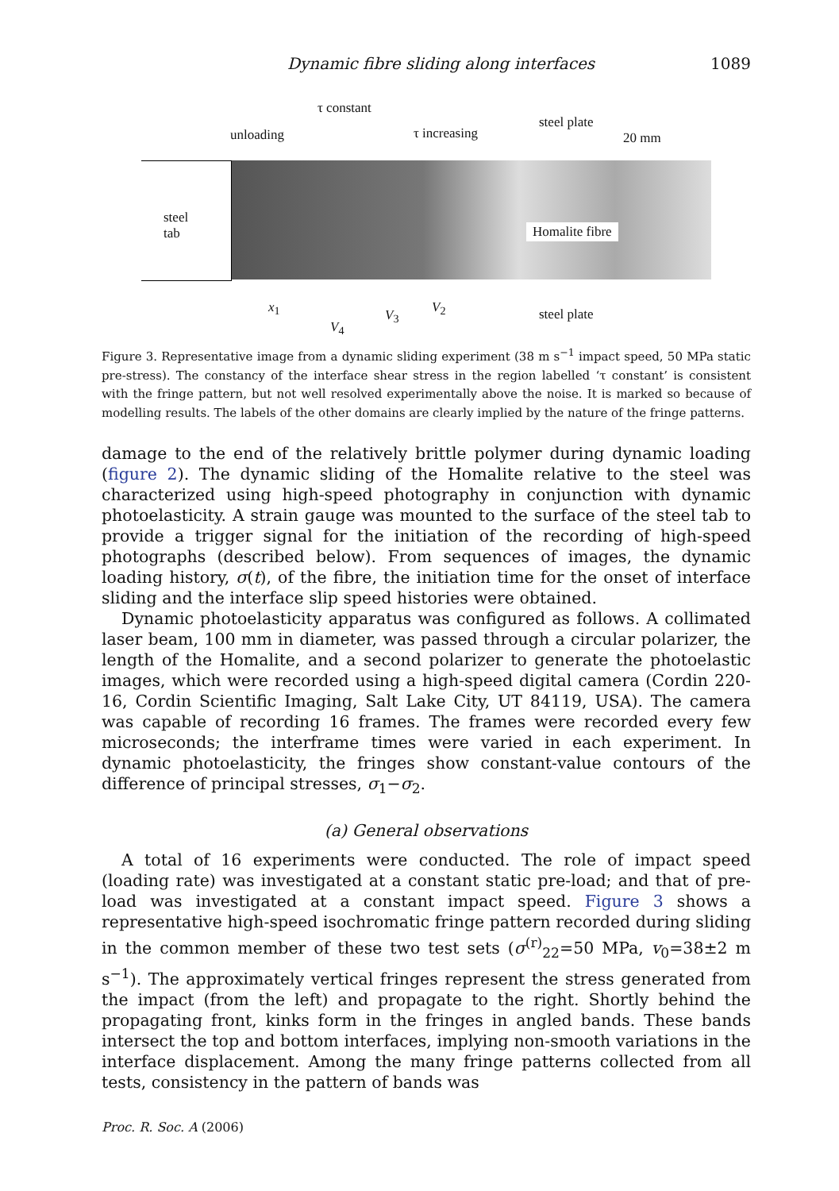Dynamic fibre sliding along interfaces 1089
τ constant
unloading τ increasing
steel plate
20 mm
steel
tab Homalite fibre
x<sub>1</sub>
V<sub>4</sub>
V<sub>3</sub> V<sub>2</sub> steel plate
Figure 3. Representative image from a dynamic sliding experiment (38 m s<sup>−1</sup> impact speed, 50 MPa static pre-stress). The constancy of the interface shear stress in the region labelled ‘τ constant’ is consistent with the fringe pattern, but not well resolved experimentally above the noise. It is marked so because of modelling results. The labels of the other domains are clearly implied by the nature of the fringe patterns.
damage to the end of the relatively brittle polymer during dynamic loading (figure 2). The dynamic sliding of the Homalite relative to the steel was characterized using high-speed photography in conjunction with dynamic photoelasticity. A strain gauge was mounted to the surface of the steel tab to provide a trigger signal for the initiation of the recording of high-speed photographs (described below). From sequences of images, the dynamic loading history, σ(t), of the fibre, the initiation time for the onset of interface sliding and the interface slip speed histories were obtained.
Dynamic photoelasticity apparatus was configured as follows. A collimated laser beam, 100 mm in diameter, was passed through a circular polarizer, the length of the Homalite, and a second polarizer to generate the photoelastic images, which were recorded using a high-speed digital camera (Cordin 220-16, Cordin Scientific Imaging, Salt Lake City, UT 84119, USA). The camera was capable of recording 16 frames. The frames were recorded every few microseconds; the interframe times were varied in each experiment. In dynamic photoelasticity, the fringes show constant-value contours of the difference of principal stresses, σ<sub>1</sub>−σ<sub>2</sub>.
(a) General observations
A total of 16 experiments were conducted. The role of impact speed (loading rate) was investigated at a constant static pre-load; and that of pre-load was investigated at a constant impact speed. Figure 3 shows a representative high-speed isochromatic fringe pattern recorded during sliding in the common member of these two test sets (σ<sup>(r)</sup><sub>22</sub>=50 MPa, v<sub>0</sub>=38±2 m s<sup>−1</sup>). The approximately vertical fringes represent the stress generated from the impact (from the left) and propagate to the right. Shortly behind the propagating front, kinks form in the fringes in angled bands. These bands intersect the top and bottom interfaces, implying non-smooth variations in the interface displacement. Among the many fringe patterns collected from all tests, consistency in the pattern of bands was
Proc. R. Soc. A (2006)